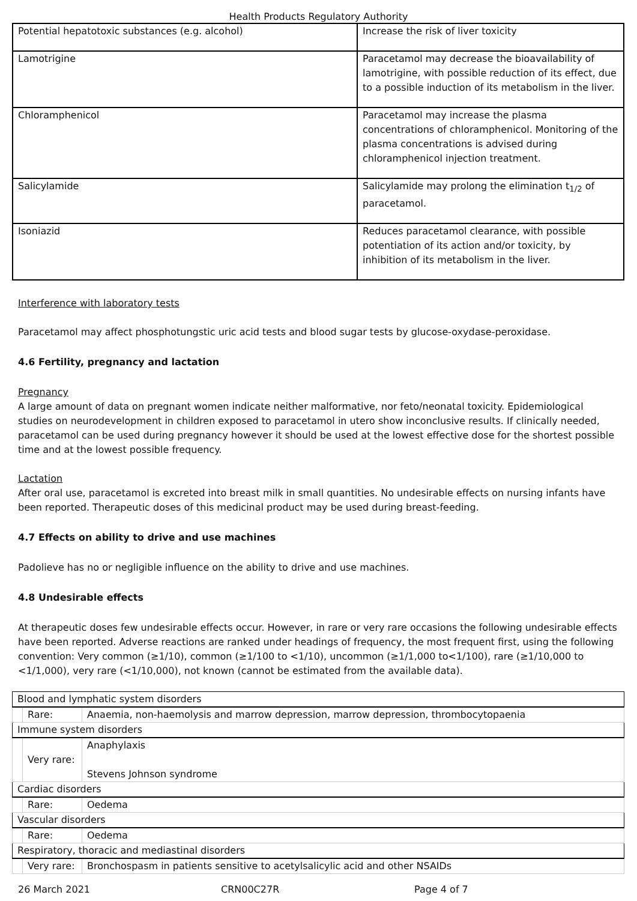Health Products Regulatory Authority
| Potential hepatotoxic substances (e.g. alcohol) | Increase the risk of liver toxicity |
| Lamotrigine | Paracetamol may decrease the bioavailability of lamotrigine, with possible reduction of its effect, due to a possible induction of its metabolism in the liver. |
| Chloramphenicol | Paracetamol may increase the plasma concentrations of chloramphenicol. Monitoring of the plasma concentrations is advised during chloramphenicol injection treatment. |
| Salicylamide | Salicylamide may prolong the elimination t<sub>1/2</sub> of paracetamol. |
| Isoniazid | Reduces paracetamol clearance, with possible potentiation of its action and/or toxicity, by inhibition of its metabolism in the liver. |
Interference with laboratory tests
Paracetamol may affect phosphotungstic uric acid tests and blood sugar tests by glucose-oxydase-peroxidase.
4.6 Fertility, pregnancy and lactation
Pregnancy
A large amount of data on pregnant women indicate neither malformative, nor feto/neonatal toxicity. Epidemiological studies on neurodevelopment in children exposed to paracetamol in utero show inconclusive results. If clinically needed, paracetamol can be used during pregnancy however it should be used at the lowest effective dose for the shortest possible time and at the lowest possible frequency.
Lactation
After oral use, paracetamol is excreted into breast milk in small quantities. No undesirable effects on nursing infants have been reported. Therapeutic doses of this medicinal product may be used during breast-feeding.
4.7 Effects on ability to drive and use machines
Padolieve has no or negligible influence on the ability to drive and use machines.
4.8 Undesirable effects
At therapeutic doses few undesirable effects occur. However, in rare or very rare occasions the following undesirable effects have been reported. Adverse reactions are ranked under headings of frequency, the most frequent first, using the following convention: Very common (≥1/10), common (≥1/100 to <1/10), uncommon (≥1/1,000 to<1/100), rare (≥1/10,000 to <1/1,000), very rare (<1/10,000), not known (cannot be estimated from the available data).
| Blood and lymphatic system disorders | | |
| | Rare: | Anaemia, non-haemolysis and marrow depression, marrow depression, thrombocytopaenia |
| Immune system disorders | | |
| | Very rare: | Anaphylaxis Stevens Johnson syndrome |
| Cardiac disorders | | |
| | Rare: | Oedema |
| Vascular disorders | | |
| | Rare: | Oedema |
| Respiratory, thoracic and mediastinal disorders | | |
| | Very rare: | Bronchospasm in patients sensitive to acetylsalicylic acid and other NSAIDs |
26 March 2021 CRN00C27R Page 4 of 7